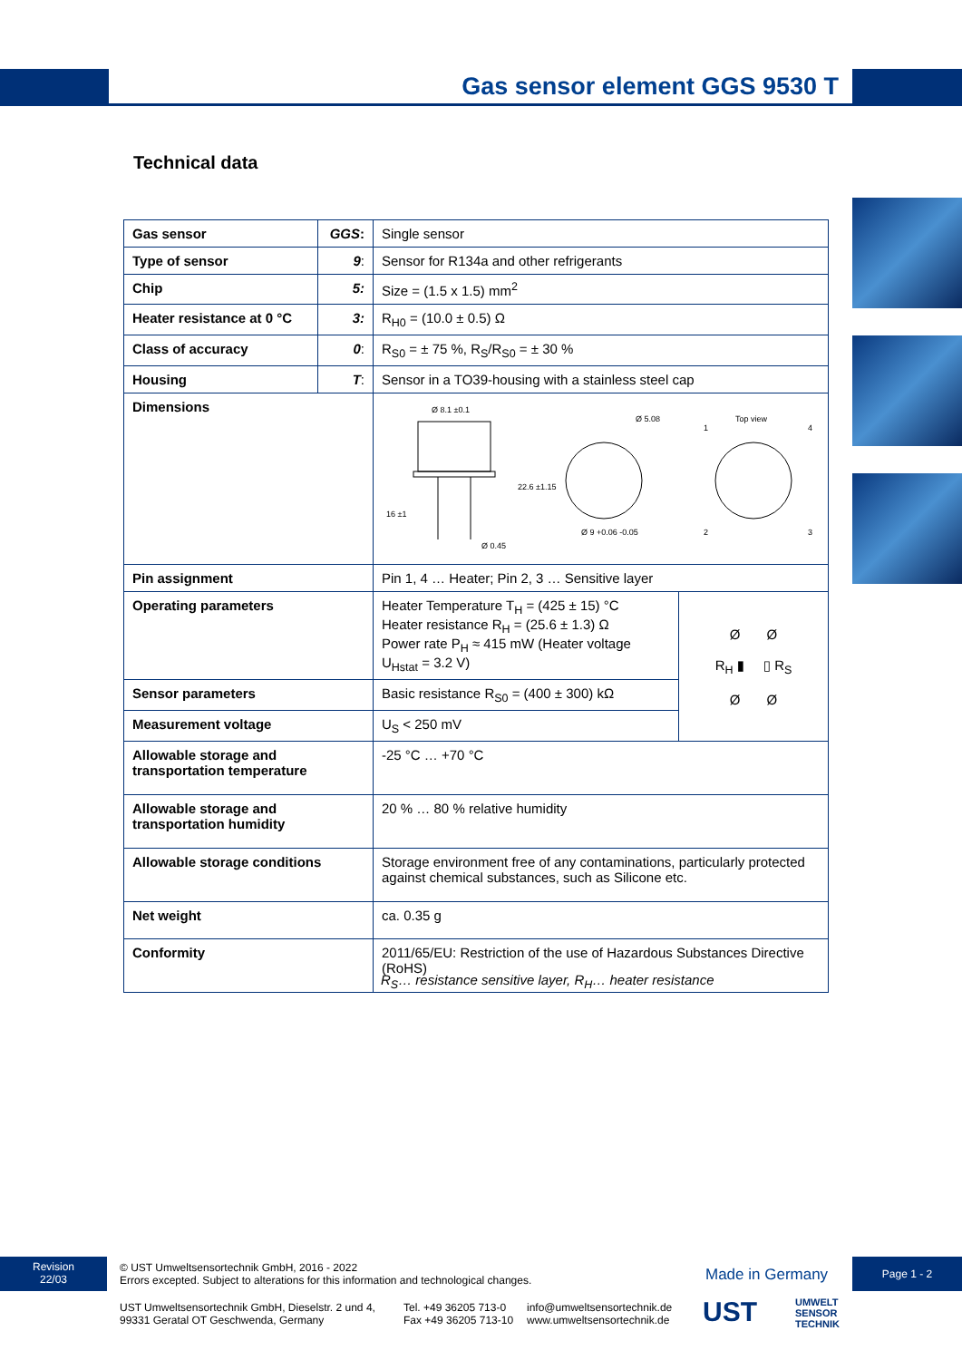Gas sensor element GGS 9530 T
Technical data
| Gas sensor | GGS : | Single sensor | |
| Type of sensor | 9 : | Sensor for R134a and other refrigerants | |
| Chip | 5: | Size = (1.5 x 1.5) mm<sup>2</sup> | |
| Heater resistance at 0 °C | 3: | R<sub>H0</sub> = (10.0 ± 0.5) Ω | |
| Class of accuracy | 0 : | R<sub>S0</sub> = ± 75 %, R<sub>S</sub>/R<sub>S0</sub> = ± 30 % | |
| Housing | T : | Sensor in a TO39-housing with a stainless steel cap | |
| Dimensions | | Ø 8.1 ±0.1 16 ±1 Ø 0.45 22.6 ±1.15 Ø 9 +0.06 -0.05 Ø 5.08 Top view 1 4 2 3 | |
| Pin assignment | | Pin 1, 4 … Heater; Pin 2, 3 … Sensitive layer | |
| Operating parameters | | Heater Temperature T<sub>H</sub> = (425 ± 15) °C Heater resistance R<sub>H</sub> = (25.6 ± 1.3) Ω Power rate P<sub>H</sub> ≈ 415 mW (Heater voltage U<sub>Hstat</sub> = 3.2 V) | Ø Ø R<sub>H</sub> ▮ ▯ R<sub>S</sub> Ø Ø |
| Sensor parameters | | Basic resistance R<sub>S0</sub> = (400 ± 300) kΩ | |
| Measurement voltage | | U<sub>S</sub> < 250 mV | |
| Allowable storage and transportation temperature | | -25 °C … +70 °C | |
| Allowable storage and transportation humidity | | 20 % … 80 % relative humidity | |
| Allowable storage conditions | | Storage environment free of any contaminations, particularly protected against chemical substances, such as Silicone etc. | |
| Net weight | | ca. 0.35 g | |
| Conformity | | 2011/65/EU: Restriction of the use of Hazardous Substances Directive (RoHS) | |
R<sub>S</sub>… resistance sensitive layer, R<sub>H</sub>… heater resistance
Revision
22/03
© UST Umweltsensortechnik GmbH, 2016 - 2022
Errors excepted. Subject to alterations for this information and technological changes.
Made in Germany
Page 1 - 2
UST Umweltsensortechnik GmbH, Dieselstr. 2 und 4,
99331 Geratal OT Geschwenda, Germany
Tel. +49 36205 713-0
Fax +49 36205 713-10
info@umweltsensortechnik.de
www.umweltsensortechnik.de
UST
UMWELT
SENSOR
TECHNIK